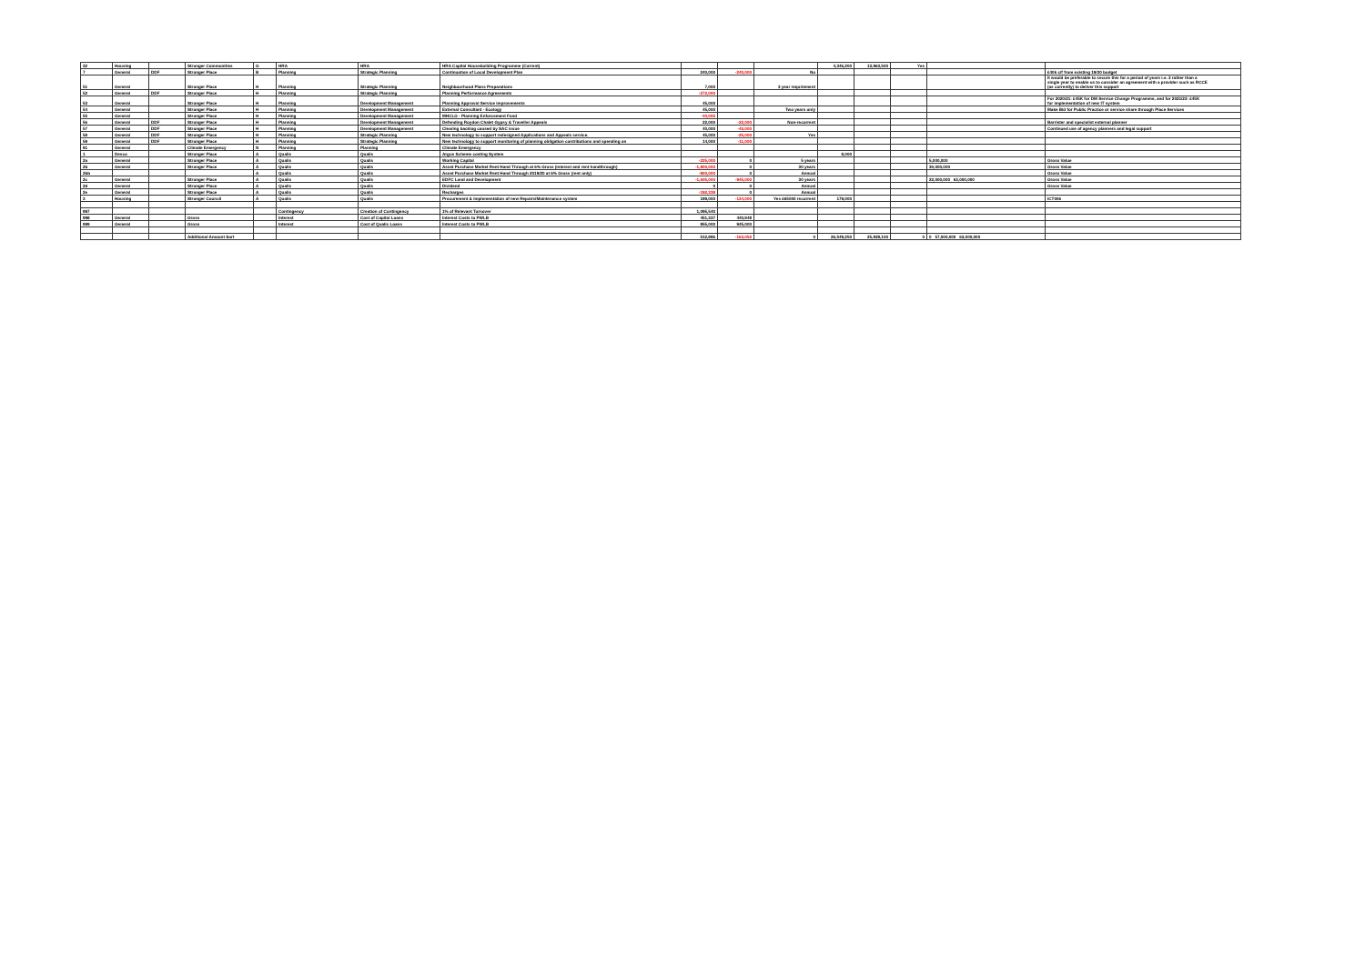| 32 | Housing | | Stronger Communities | G | HRA | HRA | HRA Capital Housebuilding Programme (Current) | | | | 4,346,200 | 13,963,500 | Yes | | |
| 7 | General | DDF | Stronger Place | B | Planning | Strategic Planning | Continuation of Local Development Plan | 240,000 | -240,000 | No | | | | | £40k c/f from existing 19/20 budget |
| 51 | General | | Stronger Place | H | Planning | Strategic Planning | Neighbourhood Plans Preparations | 7,000 | | 3 year requirement | | | | | It would be preferable to secure this for a period of years i.e. 3 rather than a single year to enable us to consider an agreement with a provider such as RCCE (as currently) to deliver this support |
| 52 | General | DDF | Stronger Place | H | Planning | Strategic Planning | Planning Performance Agreements | -272,000 | | | | | | | |
| 53 | General | | Stronger Place | H | Planning | Development Management | Planning Approval Service improvements | 45,000 | | | | | | | For 2020/21: £45K for DM Service Change Programme, and for 2021/22: £45K for implementation of new IT system |
| 54 | General | | Stronger Place | H | Planning | Development Management | External Consultant - Ecology | 45,000 | | Two years only | | | | | Make Bid for Public Practice or service share through Place Services |
| 55 | General | | Stronger Place | H | Planning | Development Management | MHCLG - Planning Enforcement Fund | -40,000 | | | | | | | |
| 56 | General | DDF | Stronger Place | H | Planning | Development Management | Defending Roydon Chalet Gypsy & Traveller Appeals | 22,000 | -22,000 | Non-recurrent | | | | | Barrister and specialist external planner |
| 57 | General | DDF | Stronger Place | H | Planning | Development Management | Clearing backlog caused by SAC issue | 40,000 | -40,000 | | | | | | Continued use of agency planners and legal support |
| 58 | General | DDF | Stronger Place | H | Planning | Strategic Planning | New technology to support redesigned Applications and Appeals service. | 45,000 | -25,000 | Yes | | | | | |
| 59 | General | DDF | Stronger Place | H | Planning | Strategic Planning | New technology to support monitoring of planning obligation contributions and spending on | 14,000 | -11,000 | | | | | | |
| 91 | General | | Climate Emergency | N | Planning | Planning | Climate Emergency | | | | | | | | |
| 1 | Devco | | Stronger Place | A | Qualis | Qualis | Argus Scheme costing System | | | | 8,000 | | | | |
| 2a | General | | Stronger Place | A | Qualis | Qualis | Working Capital | -225,000 | 0 | 5 years | | | | 5,000,000 | Gross Value |
| 2b | General | | Stronger Place | A | Qualis | Qualis | Asset Purchase Market Rent Hand Through at 6% Gross (interest and rent handthrough) | -1,800,000 | 0 | 30 years | | | | 30,000,000 | Gross Value |
| 2bb | | | | A | Qualis | Qualis | Asset Purchase Market Rent Hand Through 2019/20 at 6% Gross (rent only) | -900,000 | 0 | Annual | | | | | Gross Value |
| 2c | General | | Stronger Place | A | Qualis | Qualis | EDFC Land and Development | -1,605,000 | -945,000 | 30 years | | | | 22,000,000 63,000,000 | Gross Value |
| 2d | General | | Stronger Place | A | Qualis | Qualis | Dividend | 0 | 0 | Annual | | | | | Gross Value |
| 2e | General | | Stronger Place | A | Qualis | Qualis | Recharges | -192,338 | 0 | Annual | | | | | |
| 3 | Housing | | Stronger Council | A | Qualis | Qualis | Procurement & Implementation of new Repairs/Maintenance system | 199,000 | -134,000 | Yes £65000 recurrent | 179,000 | | | | ICT006 |
| 997 | | | | | Contingency | Creation of Contingency | 1% of Relevant Turnover | 1,095,540 | | | | | | | |
| 998 | General | | Gross | | Interest | Cost of Capital Loans | Interest Costs to PWLB | 451,337 | 440,948 | | | | | | |
| 999 | General | | Gross | | Interest | Cost of Qualis Loans | Interest Costs to PWLB | 855,000 | 945,000 | | | | | | |
| | | | Additional Amount Sort | | | | | 512,886 | -163,052 | 0 | 26,549,250 | 25,938,100 | 0 | 0 57,000,000 63,000,000 | |